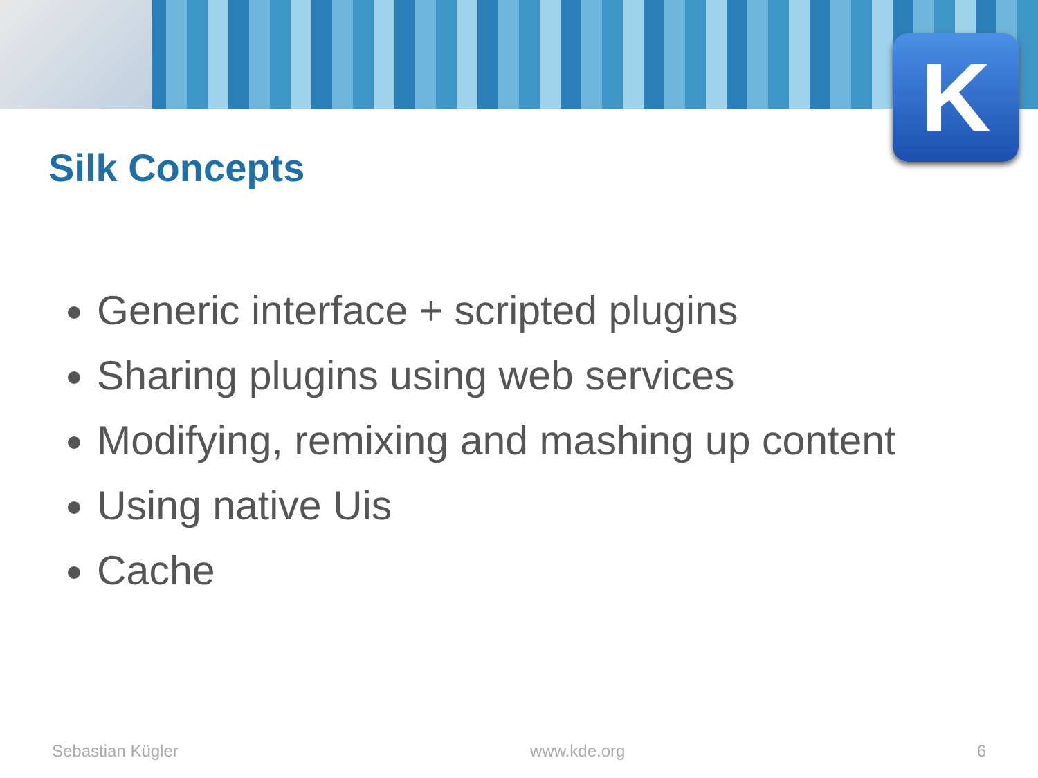K
Silk Concepts
Generic interface + scripted plugins
Sharing plugins using web services
Modifying, remixing and mashing up content
Using native Uis
Cache
Sebastian Kügler www.kde.org 6